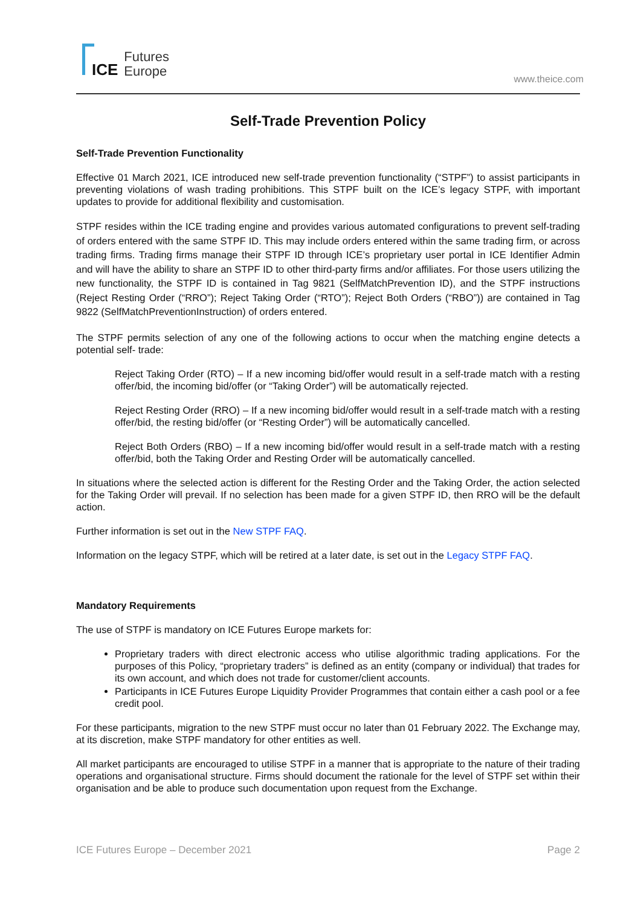ICE
Futures
Europe
www.theice.com
Self-Trade Prevention Policy
Self-Trade Prevention Functionality
Effective 01 March 2021, ICE introduced new self-trade prevention functionality (“STPF”) to assist participants in preventing violations of wash trading prohibitions. This STPF built on the ICE’s legacy STPF, with important updates to provide for additional flexibility and customisation.
STPF resides within the ICE trading engine and provides various automated configurations to prevent self-trading of orders entered with the same STPF ID. This may include orders entered within the same trading firm, or across trading firms. Trading firms manage their STPF ID through ICE’s proprietary user portal in ICE Identifier Admin and will have the ability to share an STPF ID to other third-party firms and/or affiliates. For those users utilizing the new functionality, the STPF ID is contained in Tag 9821 (SelfMatchPrevention ID), and the STPF instructions (Reject Resting Order (“RRO”); Reject Taking Order (“RTO”); Reject Both Orders (“RBO”)) are contained in Tag 9822 (SelfMatchPreventionInstruction) of orders entered.
The STPF permits selection of any one of the following actions to occur when the matching engine detects a potential self- trade:
Reject Taking Order (RTO) – If a new incoming bid/offer would result in a self-trade match with a resting offer/bid, the incoming bid/offer (or “Taking Order”) will be automatically rejected.
Reject Resting Order (RRO) – If a new incoming bid/offer would result in a self-trade match with a resting offer/bid, the resting bid/offer (or “Resting Order”) will be automatically cancelled.
Reject Both Orders (RBO) – If a new incoming bid/offer would result in a self-trade match with a resting offer/bid, both the Taking Order and Resting Order will be automatically cancelled.
In situations where the selected action is different for the Resting Order and the Taking Order, the action selected for the Taking Order will prevail. If no selection has been made for a given STPF ID, then RRO will be the default action.
Further information is set out in the New STPF FAQ.
Information on the legacy STPF, which will be retired at a later date, is set out in the Legacy STPF FAQ.
Mandatory Requirements
The use of STPF is mandatory on ICE Futures Europe markets for:
Proprietary traders with direct electronic access who utilise algorithmic trading applications. For the purposes of this Policy, “proprietary traders” is defined as an entity (company or individual) that trades for its own account, and which does not trade for customer/client accounts.
Participants in ICE Futures Europe Liquidity Provider Programmes that contain either a cash pool or a fee credit pool.
For these participants, migration to the new STPF must occur no later than 01 February 2022. The Exchange may, at its discretion, make STPF mandatory for other entities as well.
All market participants are encouraged to utilise STPF in a manner that is appropriate to the nature of their trading operations and organisational structure. Firms should document the rationale for the level of STPF set within their organisation and be able to produce such documentation upon request from the Exchange.
ICE Futures Europe – December 2021 Page 2